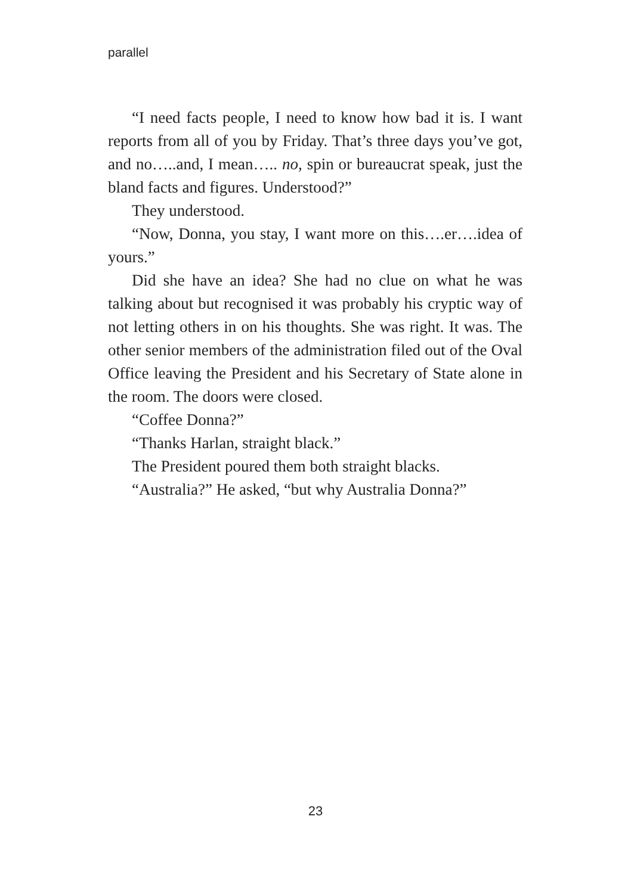parallel
“I need facts people, I need to know how bad it is. I want reports from all of you by Friday. That’s three days you’ve got, and no…..and, I mean….. no, spin or bureaucrat speak, just the bland facts and figures. Understood?”
They understood.
“Now, Donna, you stay, I want more on this….er….idea of yours.”
Did she have an idea? She had no clue on what he was talking about but recognised it was probably his cryptic way of not letting others in on his thoughts. She was right. It was. The other senior members of the administration filed out of the Oval Office leaving the President and his Secretary of State alone in the room. The doors were closed.
“Coffee Donna?”
“Thanks Harlan, straight black.”
The President poured them both straight blacks.
“Australia?” He asked, “but why Australia Donna?”
23